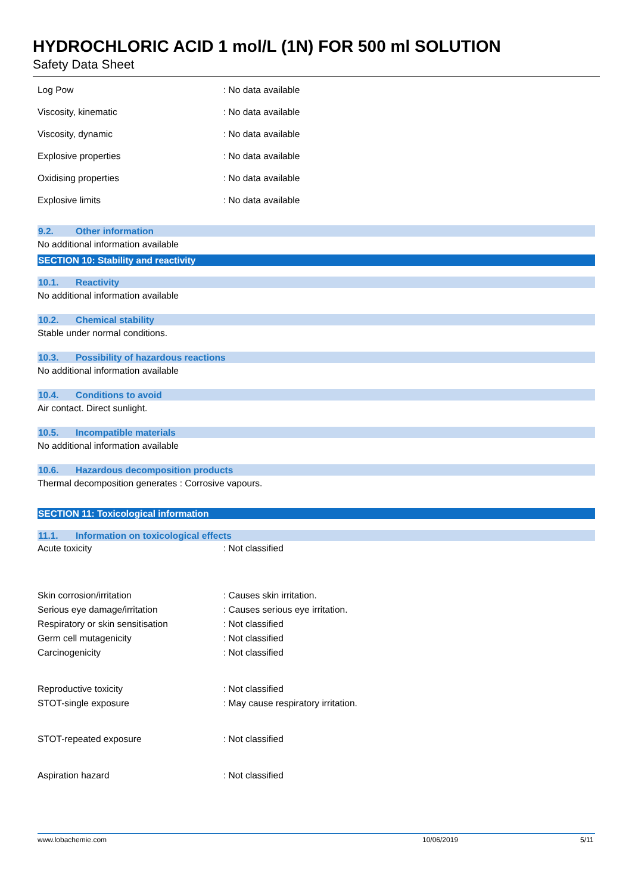HYDROCHLORIC ACID 1 mol/L (1N) FOR 500 ml SOLUTION
Safety Data Sheet
| Log Pow | : No data available |
| Viscosity, kinematic | : No data available |
| Viscosity, dynamic | : No data available |
| Explosive properties | : No data available |
| Oxidising properties | : No data available |
| Explosive limits | : No data available |
9.2. Other information
No additional information available
SECTION 10: Stability and reactivity
10.1. Reactivity
No additional information available
10.2. Chemical stability
Stable under normal conditions.
10.3. Possibility of hazardous reactions
No additional information available
10.4. Conditions to avoid
Air contact. Direct sunlight.
10.5. Incompatible materials
No additional information available
10.6. Hazardous decomposition products
Thermal decomposition generates : Corrosive vapours.
SECTION 11: Toxicological information
11.1. Information on toxicological effects
| Acute toxicity | : Not classified |
| Skin corrosion/irritation | : Causes skin irritation. |
| Serious eye damage/irritation | : Causes serious eye irritation. |
| Respiratory or skin sensitisation | : Not classified |
| Germ cell mutagenicity | : Not classified |
| Carcinogenicity | : Not classified |
| Reproductive toxicity | : Not classified |
| STOT-single exposure | : May cause respiratory irritation. |
| STOT-repeated exposure | : Not classified |
| Aspiration hazard | : Not classified |
www.lobachemie.com 10/06/2019 5/11